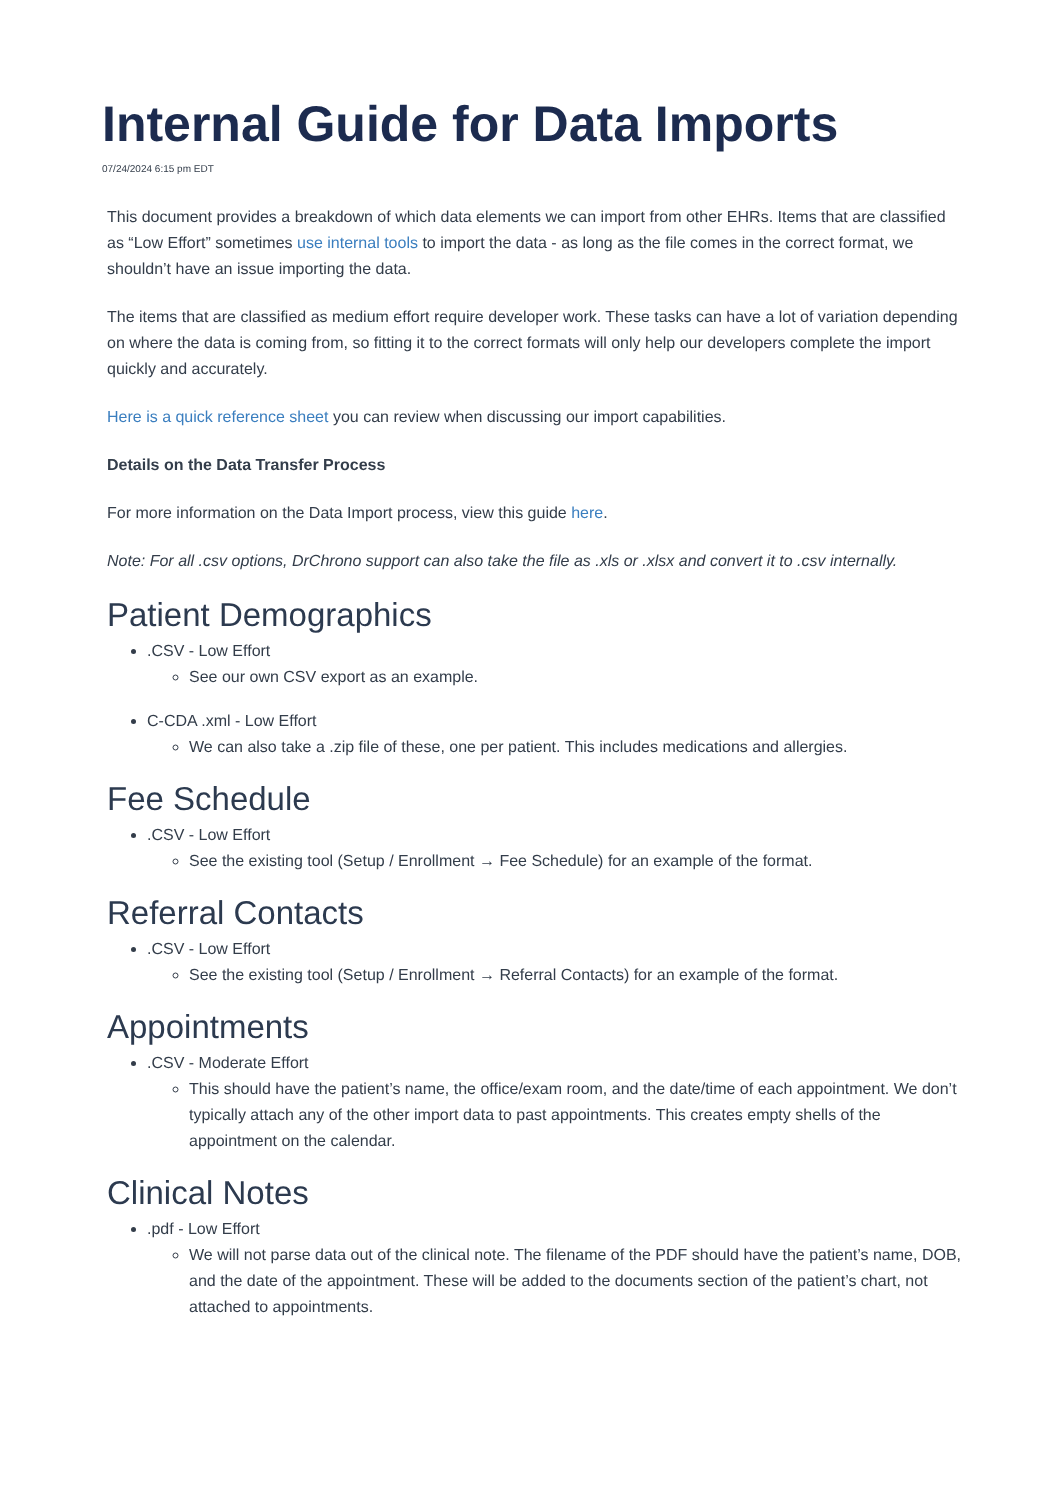Internal Guide for Data Imports
07/24/2024 6:15 pm EDT
This document provides a breakdown of which data elements we can import from other EHRs. Items that are classified as “Low Effort” sometimes use internal tools to import the data - as long as the file comes in the correct format, we shouldn’t have an issue importing the data.
The items that are classified as medium effort require developer work. These tasks can have a lot of variation depending on where the data is coming from, so fitting it to the correct formats will only help our developers complete the import quickly and accurately.
Here is a quick reference sheet you can review when discussing our import capabilities.
Details on the Data Transfer Process
For more information on the Data Import process, view this guide here.
Note: For all .csv options, DrChrono support can also take the file as .xls or .xlsx and convert it to .csv internally.
Patient Demographics
.CSV - Low Effort
See our own CSV export as an example.
C-CDA .xml - Low Effort
We can also take a .zip file of these, one per patient. This includes medications and allergies.
Fee Schedule
.CSV - Low Effort
See the existing tool (Setup / Enrollment → Fee Schedule) for an example of the format.
Referral Contacts
.CSV - Low Effort
See the existing tool (Setup / Enrollment → Referral Contacts) for an example of the format.
Appointments
.CSV - Moderate Effort
This should have the patient’s name, the office/exam room, and the date/time of each appointment. We don’t typically attach any of the other import data to past appointments. This creates empty shells of the appointment on the calendar.
Clinical Notes
.pdf - Low Effort
We will not parse data out of the clinical note. The filename of the PDF should have the patient’s name, DOB, and the date of the appointment. These will be added to the documents section of the patient’s chart, not attached to appointments.